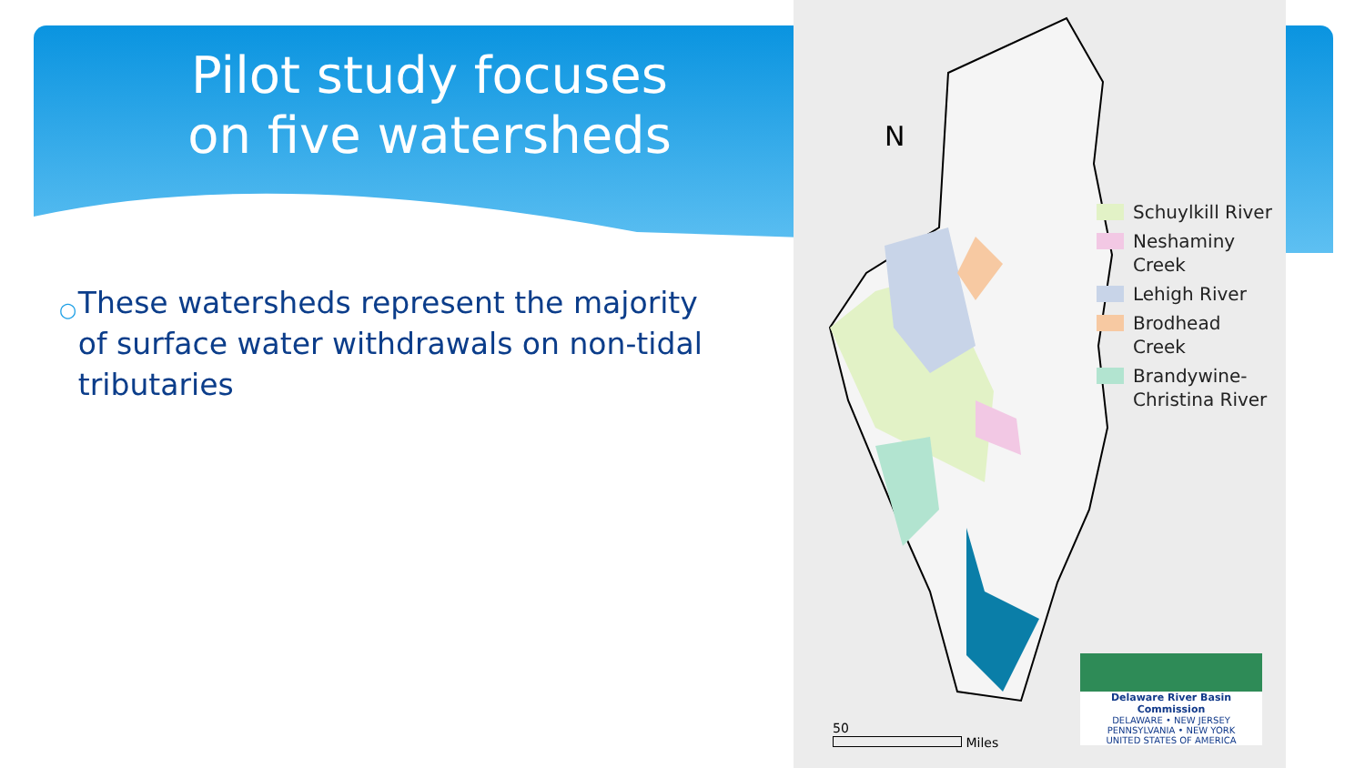Pilot study focuses
on five watersheds
○ These watersheds represent the majority of surface water withdrawals on non-tidal tributaries
N
Schuylkill River
Neshaminy
Creek
Lehigh River
Brodhead
Creek
Brandywine-
Christina River
50
Miles
Delaware River Basin Commission
DELAWARE • NEW JERSEY
PENNSYLVANIA • NEW YORK
UNITED STATES OF AMERICA